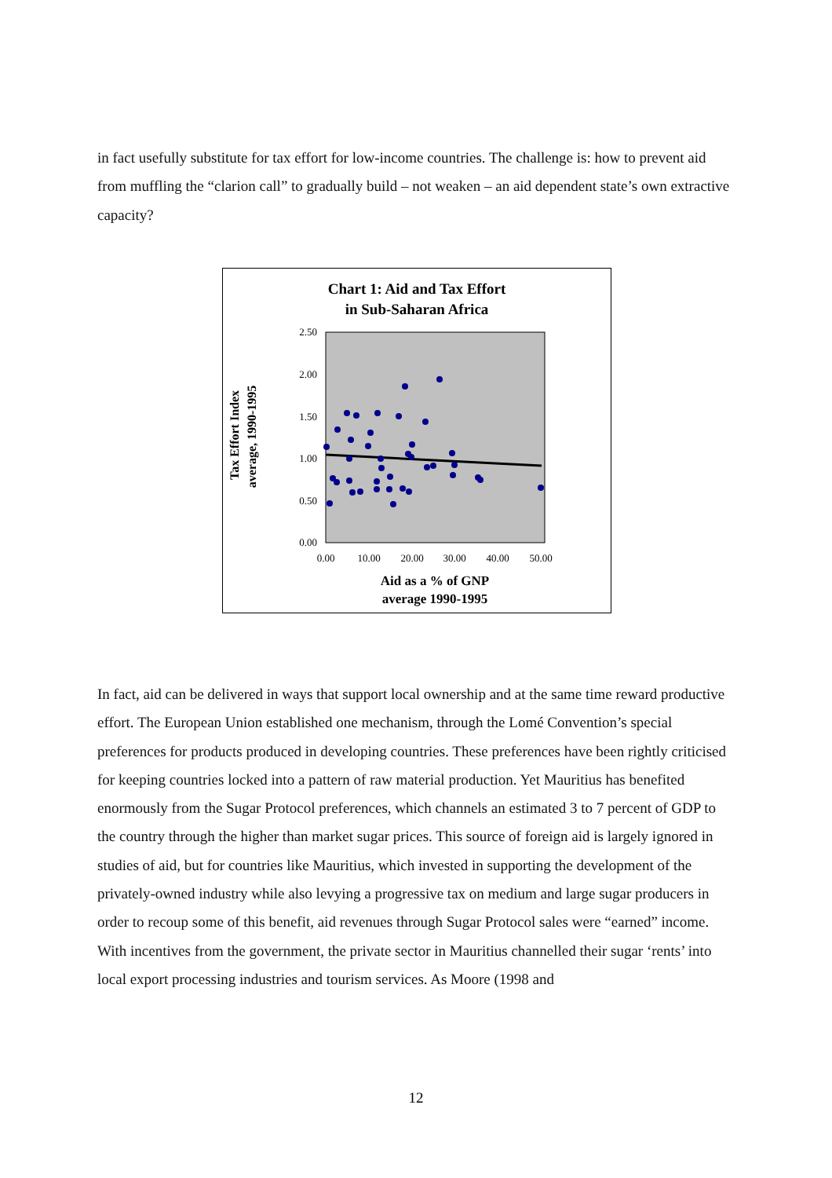in fact usefully substitute for tax effort for low-income countries. The challenge is: how to prevent aid from muffling the “clarion call” to gradually build – not weaken – an aid dependent state’s own extractive capacity?
Chart 1: Aid and Tax Effort
in Sub-Saharan Africa
2.50
2.00
1.50
1.00
0.50
0.00
0.00
10.00
20.00
30.00
40.00
50.00
Tax Effort Index
average, 1990-1995
Aid as a % of GNP
average 1990-1995
In fact, aid can be delivered in ways that support local ownership and at the same time reward productive effort. The European Union established one mechanism, through the Lomé Convention’s special preferences for products produced in developing countries. These preferences have been rightly criticised for keeping countries locked into a pattern of raw material production. Yet Mauritius has benefited enormously from the Sugar Protocol preferences, which channels an estimated 3 to 7 percent of GDP to the country through the higher than market sugar prices. This source of foreign aid is largely ignored in studies of aid, but for countries like Mauritius, which invested in supporting the development of the privately-owned industry while also levying a progressive tax on medium and large sugar producers in order to recoup some of this benefit, aid revenues through Sugar Protocol sales were “earned” income. With incentives from the government, the private sector in Mauritius channelled their sugar ‘rents’ into local export processing industries and tourism services. As Moore (1998 and
12